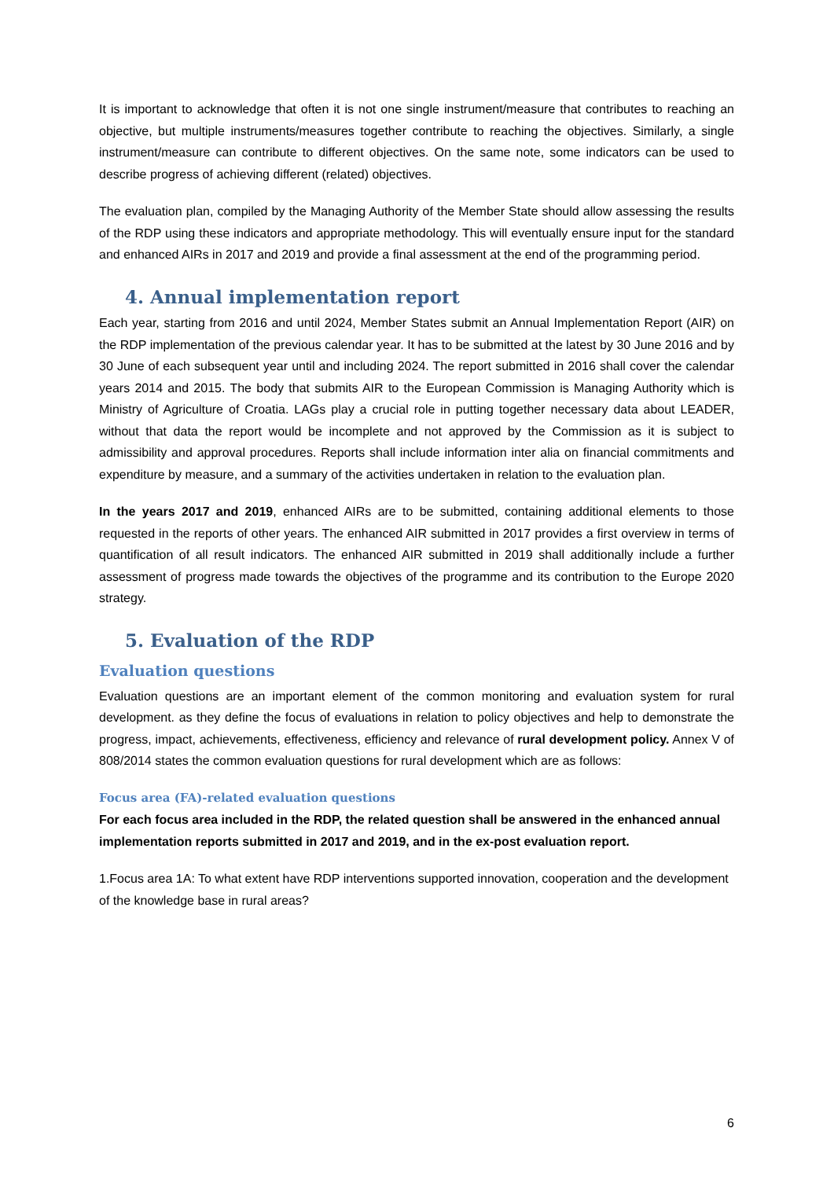It is important to acknowledge that often it is not one single instrument/measure that contributes to reaching an objective, but multiple instruments/measures together contribute to reaching the objectives. Similarly, a single instrument/measure can contribute to different objectives. On the same note, some indicators can be used to describe progress of achieving different (related) objectives.
The evaluation plan, compiled by the Managing Authority of the Member State should allow assessing the results of the RDP using these indicators and appropriate methodology. This will eventually ensure input for the standard and enhanced AIRs in 2017 and 2019 and provide a final assessment at the end of the programming period.
4. Annual implementation report
Each year, starting from 2016 and until 2024, Member States submit an Annual Implementation Report (AIR) on the RDP implementation of the previous calendar year. It has to be submitted at the latest by 30 June 2016 and by 30 June of each subsequent year until and including 2024. The report submitted in 2016 shall cover the calendar years 2014 and 2015. The body that submits AIR to the European Commission is Managing Authority which is Ministry of Agriculture of Croatia. LAGs play a crucial role in putting together necessary data about LEADER, without that data the report would be incomplete and not approved by the Commission as it is subject to admissibility and approval procedures. Reports shall include information inter alia on financial commitments and expenditure by measure, and a summary of the activities undertaken in relation to the evaluation plan.
In the years 2017 and 2019, enhanced AIRs are to be submitted, containing additional elements to those requested in the reports of other years. The enhanced AIR submitted in 2017 provides a first overview in terms of quantification of all result indicators. The enhanced AIR submitted in 2019 shall additionally include a further assessment of progress made towards the objectives of the programme and its contribution to the Europe 2020 strategy.
5. Evaluation of the RDP
Evaluation questions
Evaluation questions are an important element of the common monitoring and evaluation system for rural development. as they define the focus of evaluations in relation to policy objectives and help to demonstrate the progress, impact, achievements, effectiveness, efficiency and relevance of rural development policy. Annex V of 808/2014 states the common evaluation questions for rural development which are as follows:
Focus area (FA)-related evaluation questions
For each focus area included in the RDP, the related question shall be answered in the enhanced annual implementation reports submitted in 2017 and 2019, and in the ex-post evaluation report.
1.Focus area 1A: To what extent have RDP interventions supported innovation, cooperation and the development of the knowledge base in rural areas?
6